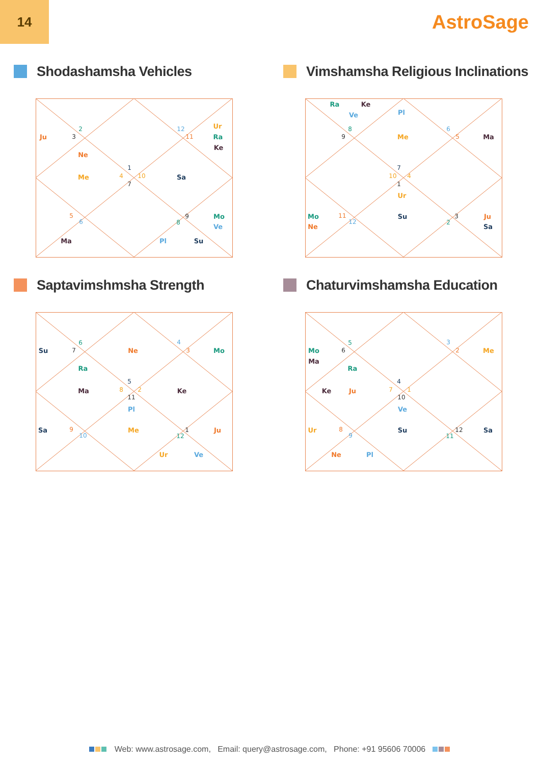14
AstroSage
Shodashamsha Vehicles
Ju
3
2
Ne
Me
4
1
7
10
12
11
Ur
Ra
Ke
Sa
5
6
Ma
9
8
Mo
Ve
Pl
Su
Vimshamsha Religious Inclinations
Ra
Ke
Ve
Pl
8
9
Me
6
5
Ma
7
10
4
1
Ur
Mo
11
12
Ne
Su
3
2
Ju
Sa
Saptavimshmsha Strength
Su
7
6
Ne
4
3
Mo
Ra
5
Ma
8
2
11
Ke
Pl
Sa
9
10
Me
1
12
Ju
Ur
Ve
Chaturvimshamsha Education
Mo
6
5
Ma
Ra
3
2
Me
4
Ke
Ju
7
1
10
Ve
Ur
8
9
Su
12
11
Sa
Ne
Pl
Web: www.astrosage.com, Email: query@astrosage.com, Phone: +91 95606 70006